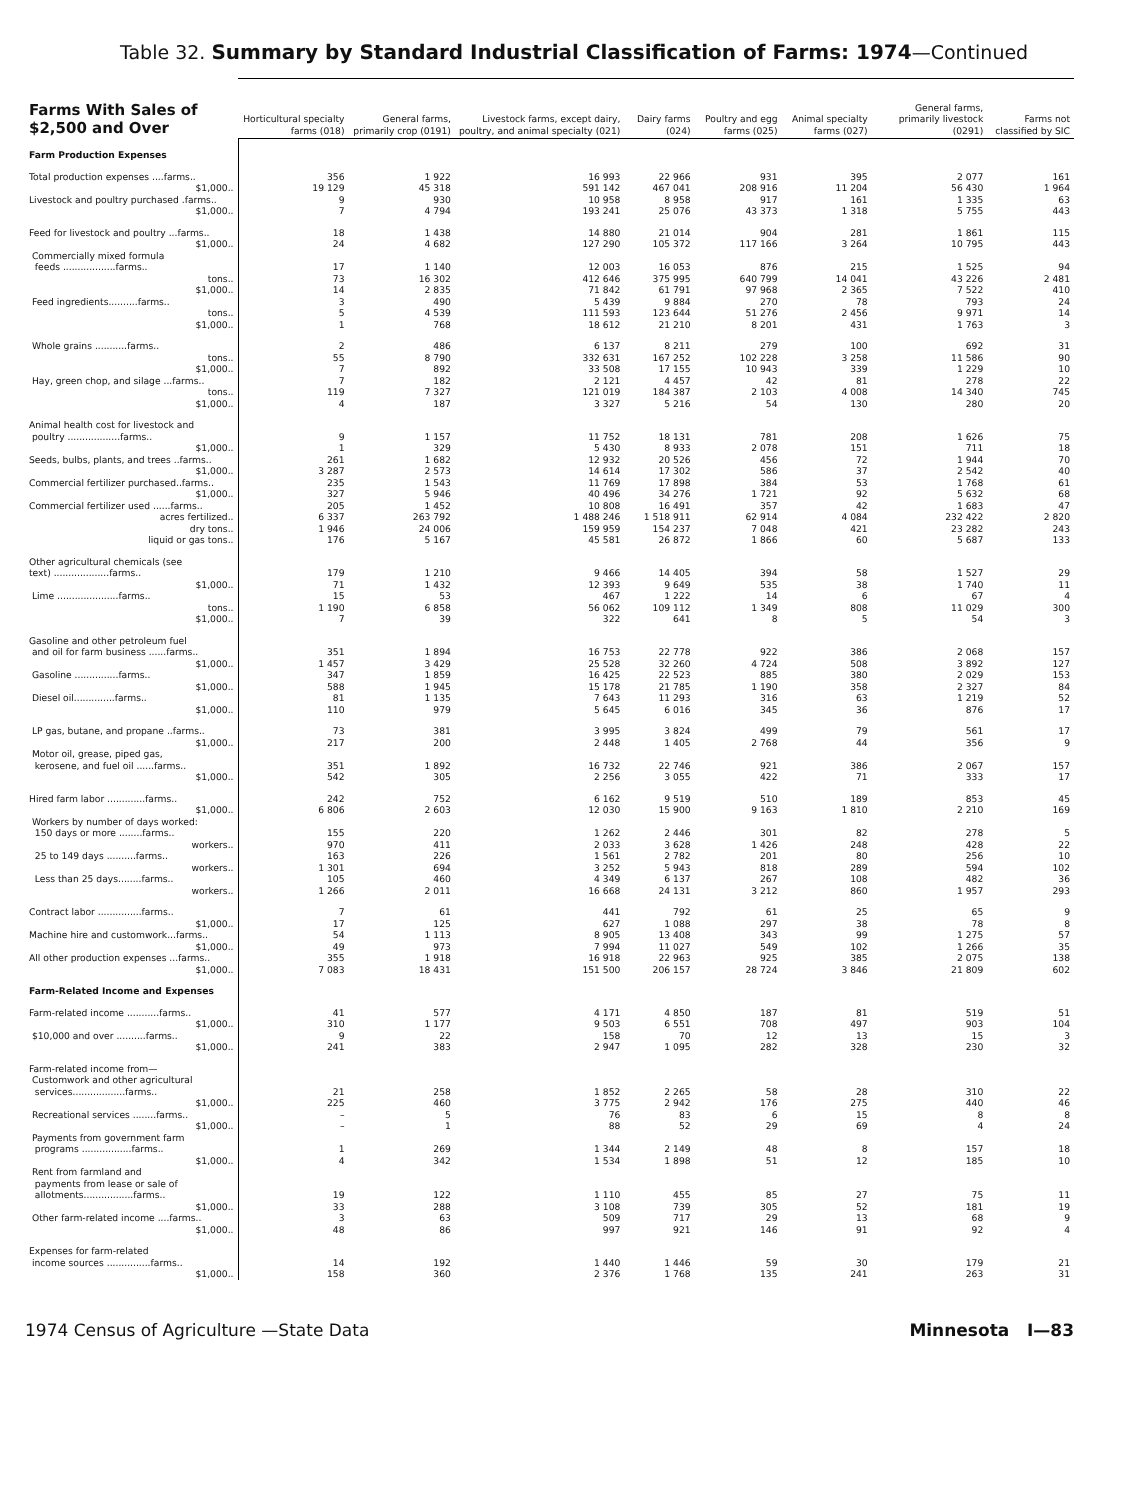Table 32. Summary by Standard Industrial Classification of Farms: 1974—Continued
| Farms With Sales of $2,500 and Over | Horticultural specialty farms (018) | General farms, primarily crop (0191) | Livestock farms, except dairy, poultry, and animal specialty (021) | Dairy farms (024) | Poultry and egg farms (025) | Animal specialty farms (027) | General farms, primarily livestock (0291) | Farms not classified by SIC |
| --- | --- | --- | --- | --- | --- | --- | --- | --- |
| Farm Production Expenses | | | | | | | | |
| Total production expenses ....farms.. | 356 | 1 922 | 16 993 | 22 966 | 931 | 395 | 2 077 | 161 |
| $1,000.. | 19 129 | 45 318 | 591 142 | 467 041 | 208 916 | 11 204 | 56 430 | 1 964 |
| Livestock and poultry purchased .farms.. | 9 | 930 | 10 958 | 8 958 | 917 | 161 | 1 335 | 63 |
| $1,000.. | 7 | 4 794 | 193 241 | 25 076 | 43 373 | 1 318 | 5 755 | 443 |
| Feed for livestock and poultry ...farms.. | 18 | 1 438 | 14 880 | 21 014 | 904 | 281 | 1 861 | 115 |
| $1,000.. | 24 | 4 682 | 127 290 | 105 372 | 117 166 | 3 264 | 10 795 | 443 |
| Commercially mixed formula feeds ..................farms.. | 17 | 1 140 | 12 003 | 16 053 | 876 | 215 | 1 525 | 94 |
| tons.. | 73 | 16 302 | 412 646 | 375 995 | 640 799 | 14 041 | 43 226 | 2 481 |
| $1,000.. | 14 | 2 835 | 71 842 | 61 791 | 97 968 | 2 365 | 7 522 | 410 |
| Feed ingredients..........farms.. | 3 | 490 | 5 439 | 9 884 | 270 | 78 | 793 | 24 |
| tons.. | 5 | 4 539 | 111 593 | 123 644 | 51 276 | 2 456 | 9 971 | 14 |
| $1,000.. | 1 | 768 | 18 612 | 21 210 | 8 201 | 431 | 1 763 | 3 |
| Whole grains ...........farms.. | 2 | 486 | 6 137 | 8 211 | 279 | 100 | 692 | 31 |
| tons.. | 55 | 8 790 | 332 631 | 167 252 | 102 228 | 3 258 | 11 586 | 90 |
| $1,000.. | 7 | 892 | 33 508 | 17 155 | 10 943 | 339 | 1 229 | 10 |
| Hay, green chop, and silage ...farms.. | 7 | 182 | 2 121 | 4 457 | 42 | 81 | 278 | 22 |
| tons.. | 119 | 7 327 | 121 019 | 184 387 | 2 103 | 4 008 | 14 340 | 745 |
| $1,000.. | 4 | 187 | 3 327 | 5 216 | 54 | 130 | 280 | 20 |
| Animal health cost for livestock and poultry ..................farms.. | 9 | 1 157 | 11 752 | 18 131 | 781 | 208 | 1 626 | 75 |
| $1,000.. | 1 | 329 | 5 430 | 8 933 | 2 078 | 151 | 711 | 18 |
| Seeds, bulbs, plants, and trees ..farms.. | 261 | 1 682 | 12 932 | 20 526 | 456 | 72 | 1 944 | 70 |
| $1,000.. | 3 287 | 2 573 | 14 614 | 17 302 | 586 | 37 | 2 542 | 40 |
| Commercial fertilizer purchased..farms.. | 235 | 1 543 | 11 769 | 17 898 | 384 | 53 | 1 768 | 61 |
| $1,000.. | 327 | 5 946 | 40 496 | 34 276 | 1 721 | 92 | 5 632 | 68 |
| Commercial fertilizer used ......farms.. | 205 | 1 452 | 10 808 | 16 491 | 357 | 42 | 1 683 | 47 |
| acres fertilized.. | 6 337 | 263 792 | 1 488 246 | 1 518 911 | 62 914 | 4 084 | 232 422 | 2 820 |
| dry tons.. | 1 946 | 24 006 | 159 959 | 154 237 | 7 048 | 421 | 23 282 | 243 |
| liquid or gas tons.. | 176 | 5 167 | 45 581 | 26 872 | 1 866 | 60 | 5 687 | 133 |
| Other agricultural chemicals (see text) ...................farms.. | 179 | 1 210 | 9 466 | 14 405 | 394 | 58 | 1 527 | 29 |
| $1,000.. | 71 | 1 432 | 12 393 | 9 649 | 535 | 38 | 1 740 | 11 |
| Lime .....................farms.. | 15 | 53 | 467 | 1 222 | 14 | 6 | 67 | 4 |
| tons.. | 1 190 | 6 858 | 56 062 | 109 112 | 1 349 | 808 | 11 029 | 300 |
| $1,000.. | 7 | 39 | 322 | 641 | 8 | 5 | 54 | 3 |
| Gasoline and other petroleum fuel and oil for farm business ......farms.. | 351 | 1 894 | 16 753 | 22 778 | 922 | 386 | 2 068 | 157 |
| $1,000.. | 1 457 | 3 429 | 25 528 | 32 260 | 4 724 | 508 | 3 892 | 127 |
| Gasoline ...............farms.. | 347 | 1 859 | 16 425 | 22 523 | 885 | 380 | 2 029 | 153 |
| $1,000.. | 588 | 1 945 | 15 178 | 21 785 | 1 190 | 358 | 2 327 | 84 |
| Diesel oil..............farms.. | 81 | 1 135 | 7 643 | 11 293 | 316 | 63 | 1 219 | 52 |
| $1,000.. | 110 | 979 | 5 645 | 6 016 | 345 | 36 | 876 | 17 |
| LP gas, butane, and propane ..farms.. | 73 | 381 | 3 995 | 3 824 | 499 | 79 | 561 | 17 |
| $1,000.. | 217 | 200 | 2 448 | 1 405 | 2 768 | 44 | 356 | 9 |
| Motor oil, grease, piped gas, kerosene, and fuel oil ......farms.. | 351 | 1 892 | 16 732 | 22 746 | 921 | 386 | 2 067 | 157 |
| $1,000.. | 542 | 305 | 2 256 | 3 055 | 422 | 71 | 333 | 17 |
| Hired farm labor .............farms.. | 242 | 752 | 6 162 | 9 519 | 510 | 189 | 853 | 45 |
| $1,000.. | 6 806 | 2 603 | 12 030 | 15 900 | 9 163 | 1 810 | 2 210 | 169 |
| Workers by number of days worked: 150 days or more ........farms.. | 155 | 220 | 1 262 | 2 446 | 301 | 82 | 278 | 5 |
| workers.. | 970 | 411 | 2 033 | 3 628 | 1 426 | 248 | 428 | 22 |
| 25 to 149 days ..........farms.. | 163 | 226 | 1 561 | 2 782 | 201 | 80 | 256 | 10 |
| workers.. | 1 301 | 694 | 3 252 | 5 943 | 818 | 289 | 594 | 102 |
| Less than 25 days........farms.. | 105 | 460 | 4 349 | 6 137 | 267 | 108 | 482 | 36 |
| workers.. | 1 266 | 2 011 | 16 668 | 24 131 | 3 212 | 860 | 1 957 | 293 |
| Contract labor ...............farms.. | 7 | 61 | 441 | 792 | 61 | 25 | 65 | 9 |
| $1,000.. | 17 | 125 | 627 | 1 088 | 297 | 38 | 78 | 8 |
| Machine hire and customwork...farms.. | 54 | 1 113 | 8 905 | 13 408 | 343 | 99 | 1 275 | 57 |
| $1,000.. | 49 | 973 | 7 994 | 11 027 | 549 | 102 | 1 266 | 35 |
| All other production expenses ...farms.. | 355 | 1 918 | 16 918 | 22 963 | 925 | 385 | 2 075 | 138 |
| $1,000.. | 7 083 | 18 431 | 151 500 | 206 157 | 28 724 | 3 846 | 21 809 | 602 |
| Farm-Related Income and Expenses | | | | | | | | |
| Farm-related income ...........farms.. | 41 | 577 | 4 171 | 4 850 | 187 | 81 | 519 | 51 |
| $1,000.. | 310 | 1 177 | 9 503 | 6 551 | 708 | 497 | 903 | 104 |
| $10,000 and over ..........farms.. | 9 | 22 | 158 | 70 | 12 | 13 | 15 | 3 |
| $1,000.. | 241 | 383 | 2 947 | 1 095 | 282 | 328 | 230 | 32 |
| Farm-related income from— Customwork and other agricultural services..................farms.. | 21 | 258 | 1 852 | 2 265 | 58 | 28 | 310 | 22 |
| $1,000.. | 225 | 460 | 3 775 | 2 942 | 176 | 275 | 440 | 46 |
| Recreational services ........farms.. | – | 5 | 76 | 83 | 6 | 15 | 8 | 8 |
| $1,000.. | – | 1 | 88 | 52 | 29 | 69 | 4 | 24 |
| Payments from government farm programs .................farms.. | 1 | 269 | 1 344 | 2 149 | 48 | 8 | 157 | 18 |
| $1,000.. | 4 | 342 | 1 534 | 1 898 | 51 | 12 | 185 | 10 |
| Rent from farmland and payments from lease or sale of allotments.................farms.. | 19 | 122 | 1 110 | 455 | 85 | 27 | 75 | 11 |
| $1,000.. | 33 | 288 | 3 108 | 739 | 305 | 52 | 181 | 19 |
| Other farm-related income ....farms.. | 3 | 63 | 509 | 717 | 29 | 13 | 68 | 9 |
| $1,000.. | 48 | 86 | 997 | 921 | 146 | 91 | 92 | 4 |
| Expenses for farm-related income sources ...............farms.. | 14 | 192 | 1 440 | 1 446 | 59 | 30 | 179 | 21 |
| $1,000.. | 158 | 360 | 2 376 | 1 768 | 135 | 241 | 263 | 31 |
1974 Census of Agriculture —State Data Minnesota I—83